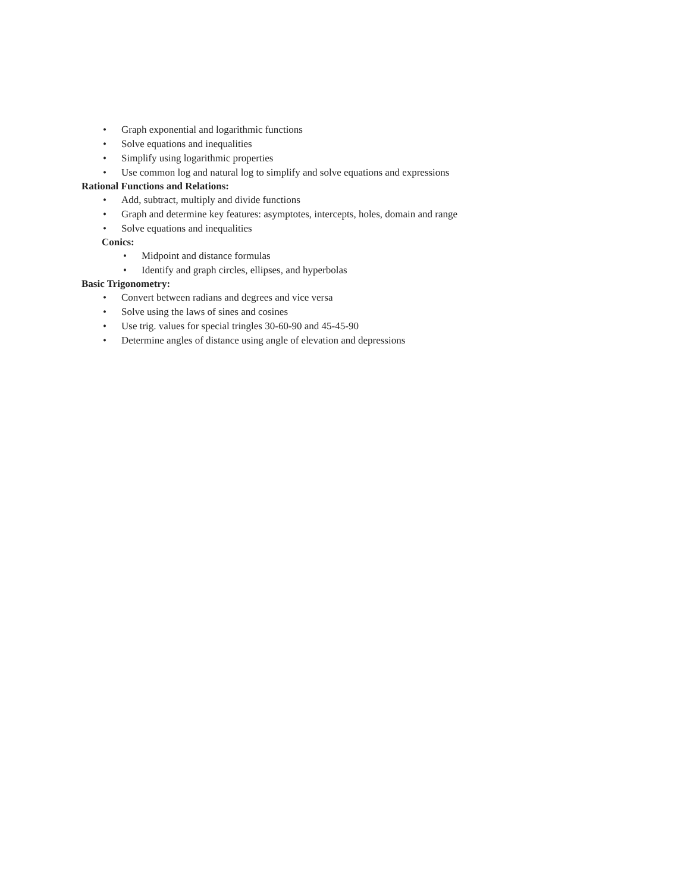• Graph exponential and logarithmic functions
• Solve equations and inequalities
• Simplify using logarithmic properties
• Use common log and natural log to simplify and solve equations and expressions
Rational Functions and Relations:
• Add, subtract, multiply and divide functions
• Graph and determine key features: asymptotes, intercepts, holes, domain and range
• Solve equations and inequalities
Conics:
• Midpoint and distance formulas
• Identify and graph circles, ellipses, and hyperbolas
Basic Trigonometry:
• Convert between radians and degrees and vice versa
• Solve using the laws of sines and cosines
• Use trig. values for special tringles 30-60-90 and 45-45-90
• Determine angles of distance using angle of elevation and depressions